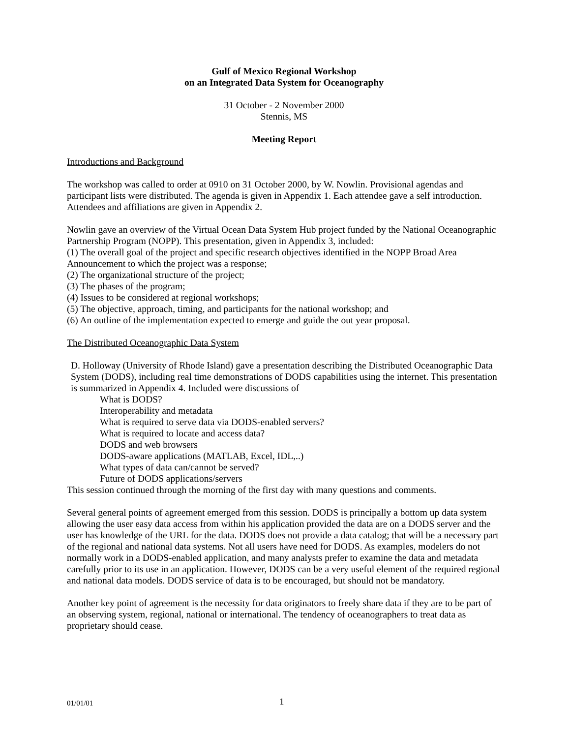Gulf of Mexico Regional Workshop
on an Integrated Data System for Oceanography
31 October - 2 November 2000
Stennis, MS
Meeting Report
Introductions and Background
The workshop was called to order at 0910 on 31 October 2000, by W. Nowlin. Provisional agendas and participant lists were distributed. The agenda is given in Appendix 1. Each attendee gave a self introduction. Attendees and affiliations are given in Appendix 2.
Nowlin gave an overview of the Virtual Ocean Data System Hub project funded by the National Oceanographic Partnership Program (NOPP). This presentation, given in Appendix 3, included:
(1) The overall goal of the project and specific research objectives identified in the NOPP Broad Area Announcement to which the project was a response;
(2) The organizational structure of the project;
(3) The phases of the program;
(4) Issues to be considered at regional workshops;
(5) The objective, approach, timing, and participants for the national workshop; and
(6) An outline of the implementation expected to emerge and guide the out year proposal.
The Distributed Oceanographic Data System
D. Holloway (University of Rhode Island) gave a presentation describing the Distributed Oceanographic Data System (DODS), including real time demonstrations of DODS capabilities using the internet. This presentation is summarized in Appendix 4. Included were discussions of
What is DODS?
Interoperability and metadata
What is required to serve data via DODS-enabled servers?
What is required to locate and access data?
DODS and web browsers
DODS-aware applications (MATLAB, Excel, IDL,..)
What types of data can/cannot be served?
Future of DODS applications/servers
This session continued through the morning of the first day with many questions and comments.
Several general points of agreement emerged from this session. DODS is principally a bottom up data system allowing the user easy data access from within his application provided the data are on a DODS server and the user has knowledge of the URL for the data. DODS does not provide a data catalog; that will be a necessary part of the regional and national data systems. Not all users have need for DODS. As examples, modelers do not normally work in a DODS-enabled application, and many analysts prefer to examine the data and metadata carefully prior to its use in an application. However, DODS can be a very useful element of the required regional and national data models. DODS service of data is to be encouraged, but should not be mandatory.
Another key point of agreement is the necessity for data originators to freely share data if they are to be part of an observing system, regional, national or international. The tendency of oceanographers to treat data as proprietary should cease.
01/01/01 1